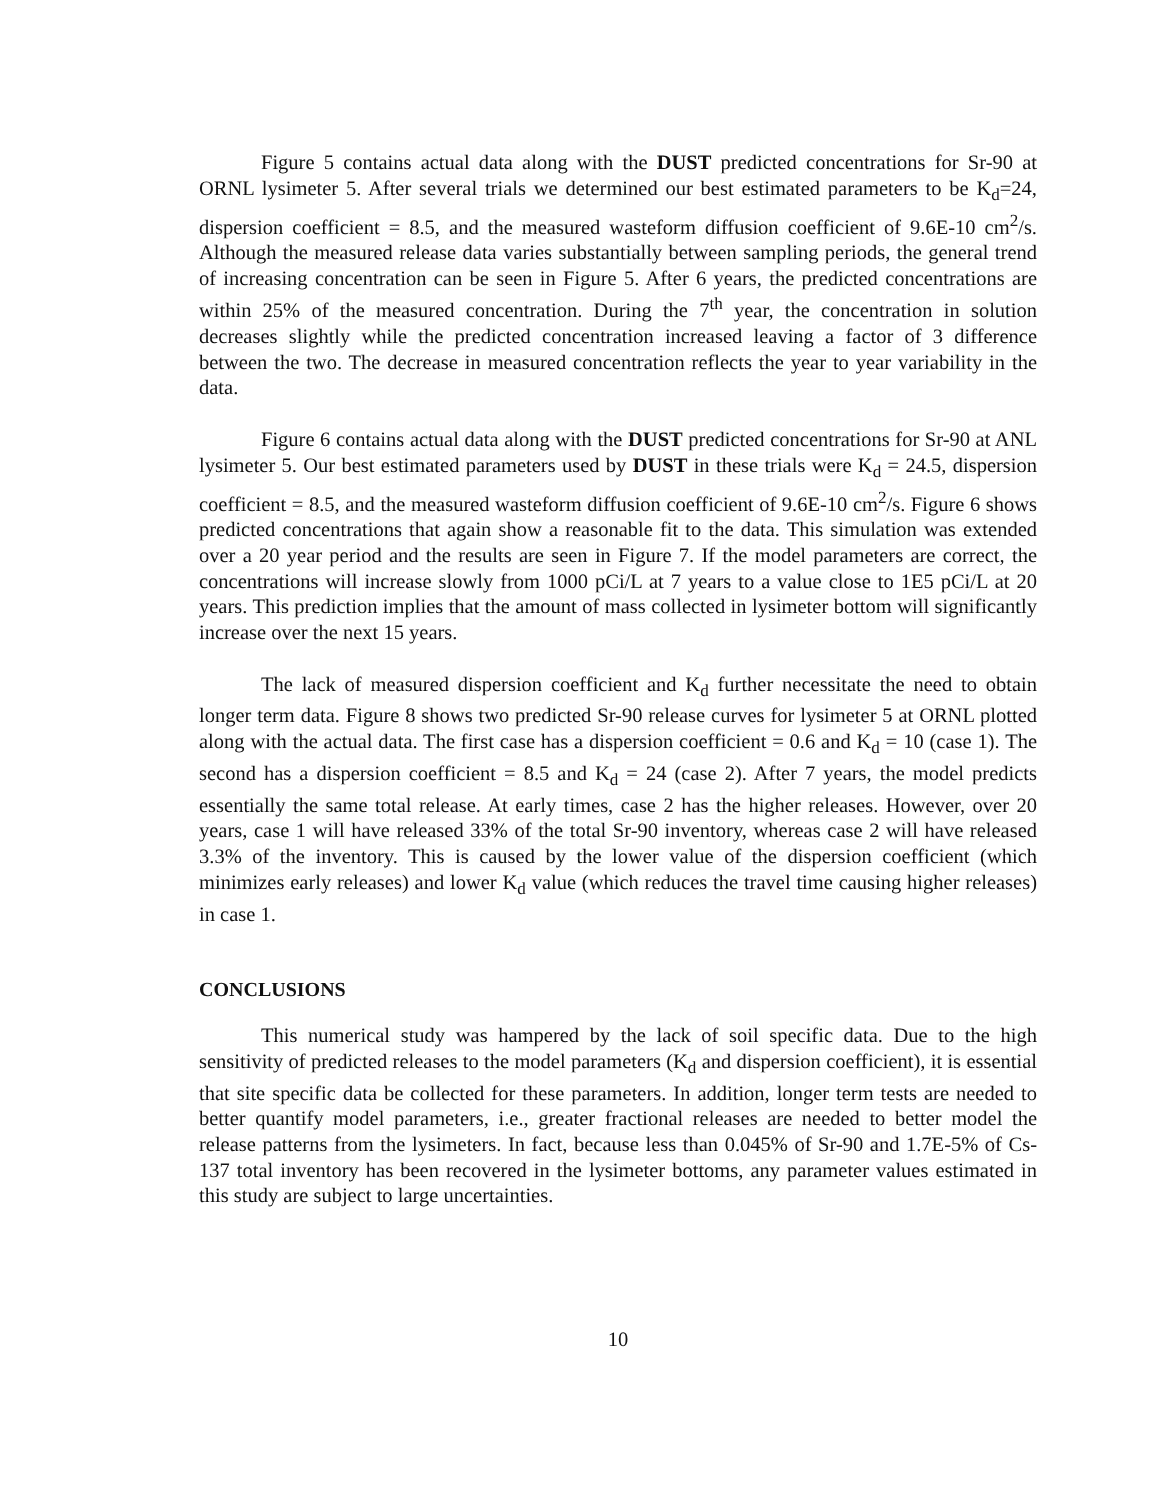Figure 5 contains actual data along with the DUST predicted concentrations for Sr-90 at ORNL lysimeter 5. After several trials we determined our best estimated parameters to be K<sub>d</sub>=24, dispersion coefficient = 8.5, and the measured wasteform diffusion coefficient of 9.6E-10 cm<sup>2</sup>/s. Although the measured release data varies substantially between sampling periods, the general trend of increasing concentration can be seen in Figure 5. After 6 years, the predicted concentrations are within 25% of the measured concentration. During the 7<sup>th</sup> year, the concentration in solution decreases slightly while the predicted concentration increased leaving a factor of 3 difference between the two. The decrease in measured concentration reflects the year to year variability in the data.
Figure 6 contains actual data along with the DUST predicted concentrations for Sr-90 at ANL lysimeter 5. Our best estimated parameters used by DUST in these trials were K<sub>d</sub> = 24.5, dispersion coefficient = 8.5, and the measured wasteform diffusion coefficient of 9.6E-10 cm<sup>2</sup>/s. Figure 6 shows predicted concentrations that again show a reasonable fit to the data. This simulation was extended over a 20 year period and the results are seen in Figure 7. If the model parameters are correct, the concentrations will increase slowly from 1000 pCi/L at 7 years to a value close to 1E5 pCi/L at 20 years. This prediction implies that the amount of mass collected in lysimeter bottom will significantly increase over the next 15 years.
The lack of measured dispersion coefficient and K<sub>d</sub> further necessitate the need to obtain longer term data. Figure 8 shows two predicted Sr-90 release curves for lysimeter 5 at ORNL plotted along with the actual data. The first case has a dispersion coefficient = 0.6 and K<sub>d</sub> = 10 (case 1). The second has a dispersion coefficient = 8.5 and K<sub>d</sub> = 24 (case 2). After 7 years, the model predicts essentially the same total release. At early times, case 2 has the higher releases. However, over 20 years, case 1 will have released 33% of the total Sr-90 inventory, whereas case 2 will have released 3.3% of the inventory. This is caused by the lower value of the dispersion coefficient (which minimizes early releases) and lower K<sub>d</sub> value (which reduces the travel time causing higher releases) in case 1.
CONCLUSIONS
This numerical study was hampered by the lack of soil specific data. Due to the high sensitivity of predicted releases to the model parameters (K<sub>d</sub> and dispersion coefficient), it is essential that site specific data be collected for these parameters. In addition, longer term tests are needed to better quantify model parameters, i.e., greater fractional releases are needed to better model the release patterns from the lysimeters. In fact, because less than 0.045% of Sr-90 and 1.7E-5% of Cs-137 total inventory has been recovered in the lysimeter bottoms, any parameter values estimated in this study are subject to large uncertainties.
10